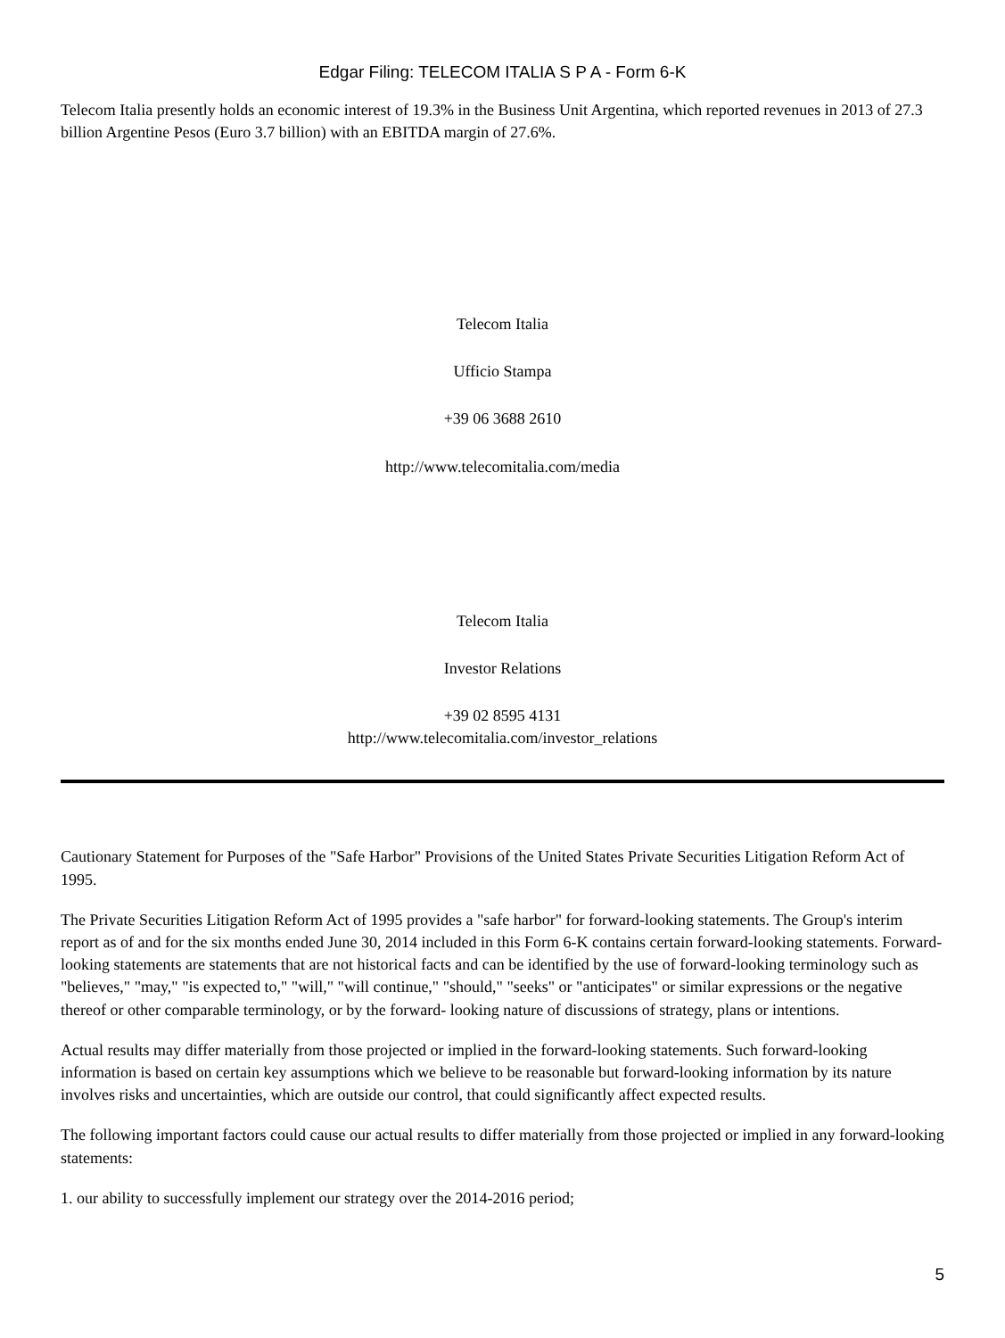Edgar Filing: TELECOM ITALIA S P A - Form 6-K
Telecom Italia presently holds an economic interest of 19.3% in the Business Unit Argentina, which reported revenues in 2013 of 27.3 billion Argentine Pesos (Euro 3.7 billion) with an EBITDA margin of 27.6%.
Telecom Italia
Ufficio Stampa
+39 06 3688 2610
http://www.telecomitalia.com/media
Telecom Italia
Investor Relations
+39 02 8595 4131
http://www.telecomitalia.com/investor_relations
Cautionary Statement for Purposes of the "Safe Harbor" Provisions of the United States Private Securities Litigation Reform Act of 1995.
The Private Securities Litigation Reform Act of 1995 provides a "safe harbor" for forward-looking statements. The Group's interim report as of and for the six months ended June 30, 2014 included in this Form 6-K contains certain forward-looking statements. Forward-looking statements are statements that are not historical facts and can be identified by the use of forward-looking terminology such as "believes," "may," "is expected to," "will," "will continue," "should," "seeks" or "anticipates" or similar expressions or the negative thereof or other comparable terminology, or by the forward- looking nature of discussions of strategy, plans or intentions.
Actual results may differ materially from those projected or implied in the forward-looking statements. Such forward-looking information is based on certain key assumptions which we believe to be reasonable but forward-looking information by its nature involves risks and uncertainties, which are outside our control, that could significantly affect expected results.
The following important factors could cause our actual results to differ materially from those projected or implied in any forward-looking statements:
1. our ability to successfully implement our strategy over the 2014-2016 period;
5